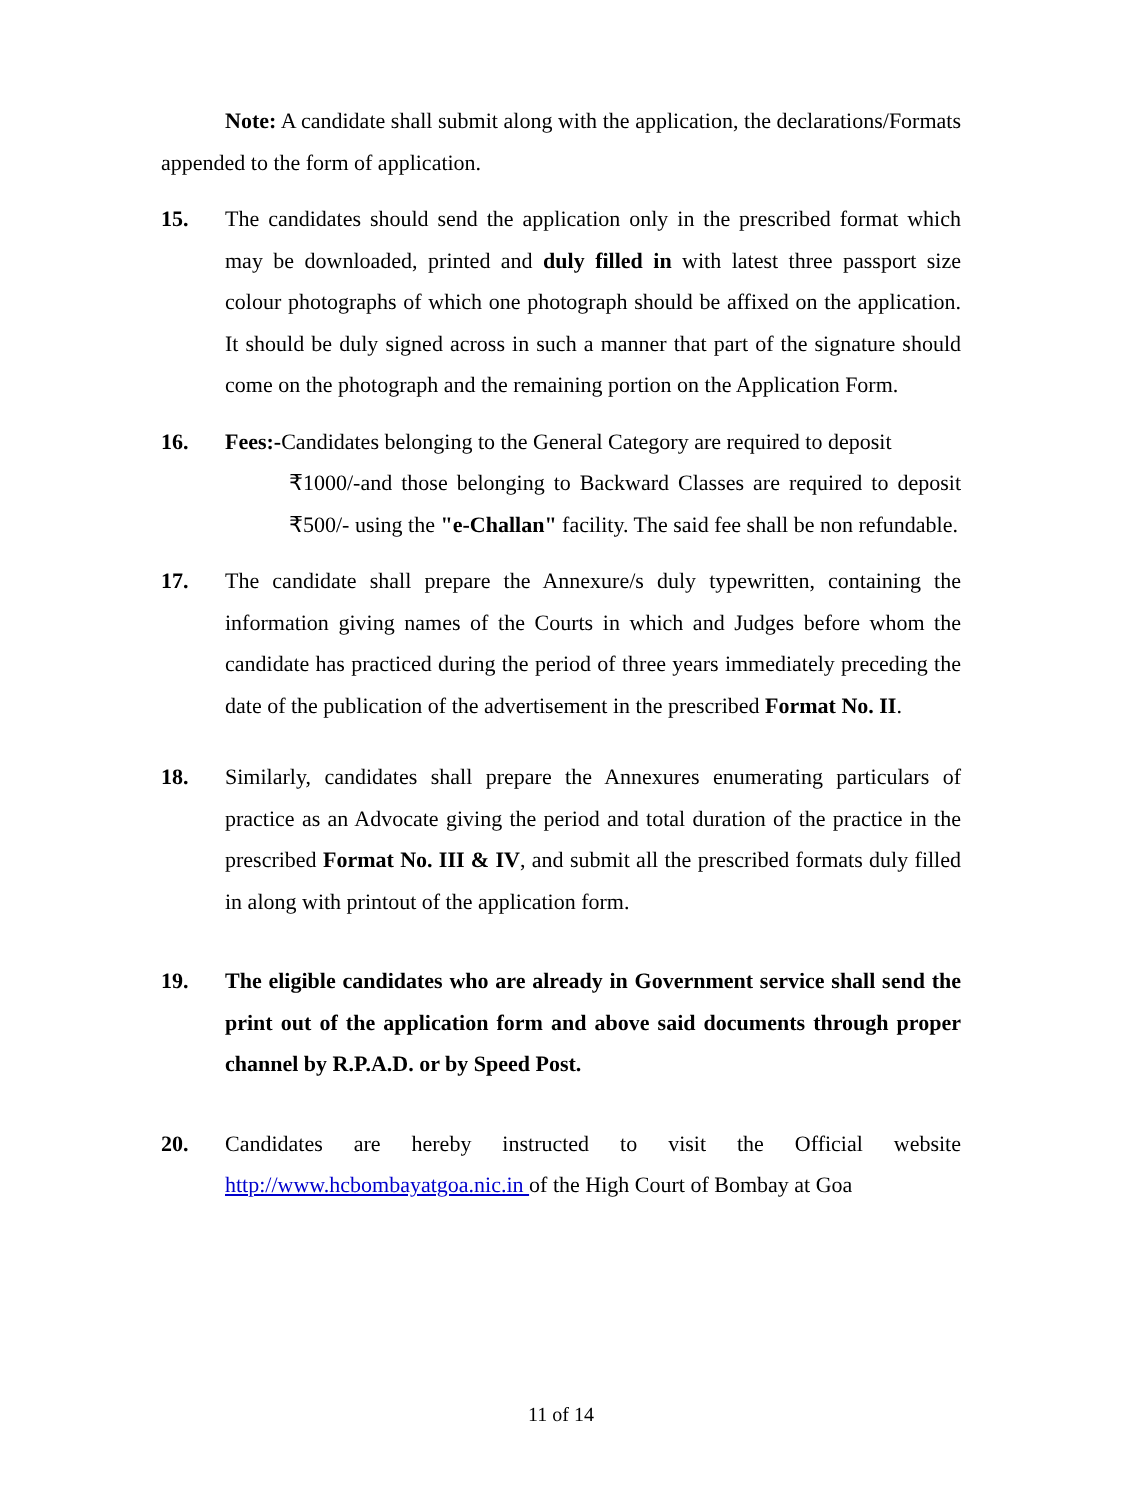Note: A candidate shall submit along with the application, the declarations/Formats appended to the form of application.
15. The candidates should send the application only in the prescribed format which may be downloaded, printed and duly filled in with latest three passport size colour photographs of which one photograph should be affixed on the application. It should be duly signed across in such a manner that part of the signature should come on the photograph and the remaining portion on the Application Form.
16. Fees:-Candidates belonging to the General Category are required to deposit
₹1000/-and those belonging to Backward Classes are required to deposit ₹500/- using the "e-Challan" facility. The said fee shall be non refundable.
17. The candidate shall prepare the Annexure/s duly typewritten, containing the information giving names of the Courts in which and Judges before whom the candidate has practiced during the period of three years immediately preceding the date of the publication of the advertisement in the prescribed Format No. II.
18. Similarly, candidates shall prepare the Annexures enumerating particulars of practice as an Advocate giving the period and total duration of the practice in the prescribed Format No. III & IV, and submit all the prescribed formats duly filled in along with printout of the application form.
19. The eligible candidates who are already in Government service shall send the print out of the application form and above said documents through proper channel by R.P.A.D. or by Speed Post.
20. Candidates are hereby instructed to visit the Official website http://www.hcbombayatgoa.nic.in of the High Court of Bombay at Goa
11 of 14